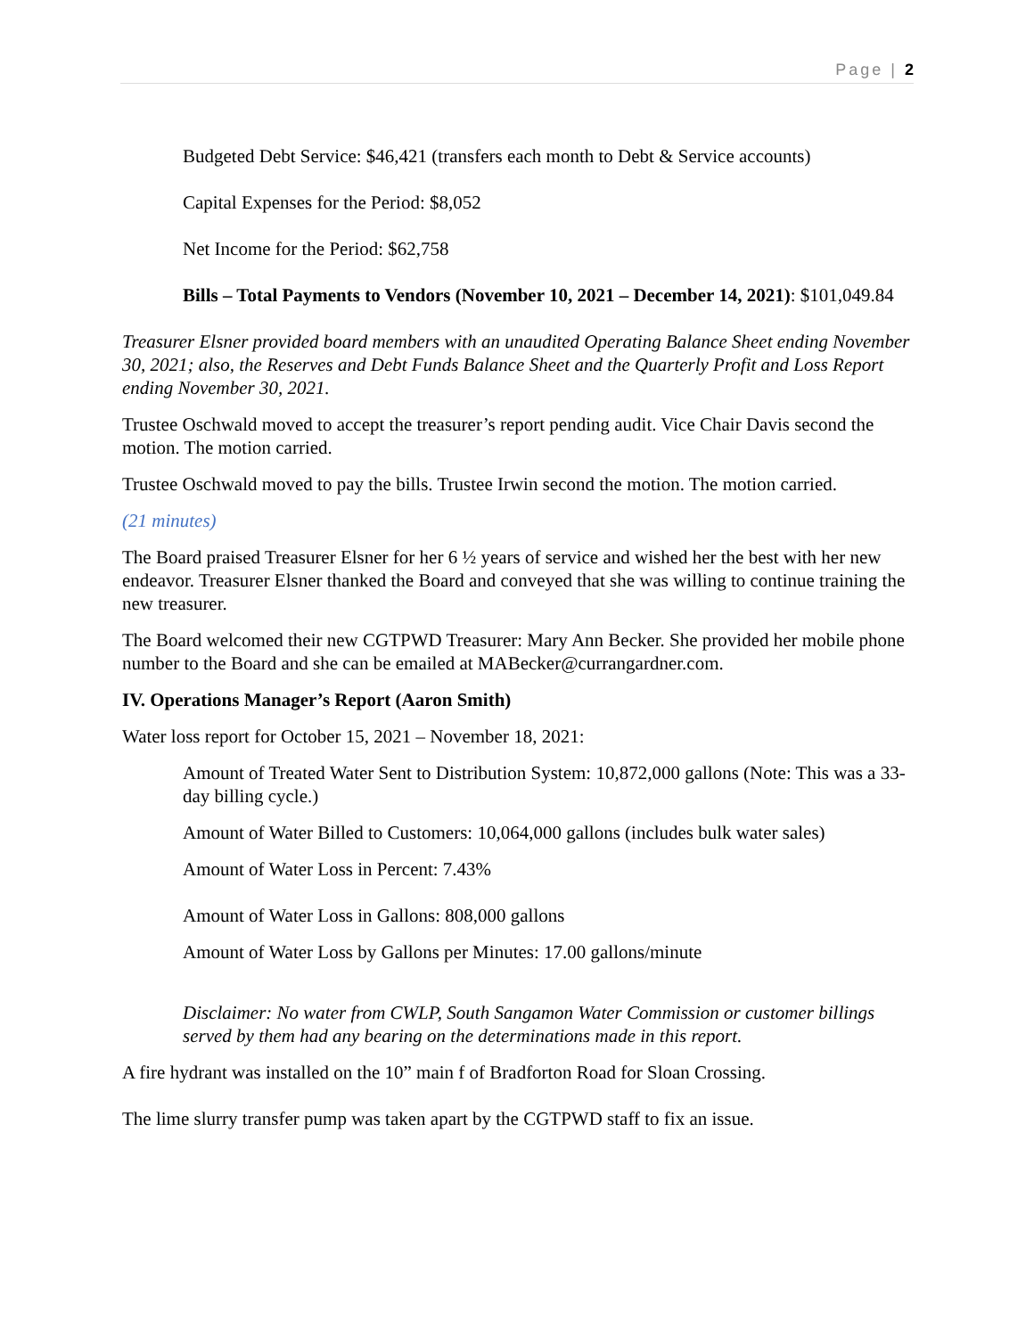Page | 2
Budgeted Debt Service: $46,421 (transfers each month to Debt & Service accounts)
Capital Expenses for the Period: $8,052
Net Income for the Period: $62,758
Bills – Total Payments to Vendors (November 10, 2021 – December 14, 2021): $101,049.84
Treasurer Elsner provided board members with an unaudited Operating Balance Sheet ending November 30, 2021; also, the Reserves and Debt Funds Balance Sheet and the Quarterly Profit and Loss Report ending November 30, 2021.
Trustee Oschwald moved to accept the treasurer’s report pending audit. Vice Chair Davis second the motion. The motion carried.
Trustee Oschwald moved to pay the bills. Trustee Irwin second the motion. The motion carried.
(21 minutes)
The Board praised Treasurer Elsner for her 6 ½ years of service and wished her the best with her new endeavor. Treasurer Elsner thanked the Board and conveyed that she was willing to continue training the new treasurer.
The Board welcomed their new CGTPWD Treasurer: Mary Ann Becker. She provided her mobile phone number to the Board and she can be emailed at MABecker@currangardner.com.
IV. Operations Manager’s Report (Aaron Smith)
Water loss report for October 15, 2021 – November 18, 2021:
Amount of Treated Water Sent to Distribution System: 10,872,000 gallons (Note: This was a 33-day billing cycle.)
Amount of Water Billed to Customers: 10,064,000 gallons (includes bulk water sales)
Amount of Water Loss in Percent: 7.43%
Amount of Water Loss in Gallons: 808,000 gallons
Amount of Water Loss by Gallons per Minutes: 17.00 gallons/minute
Disclaimer: No water from CWLP, South Sangamon Water Commission or customer billings served by them had any bearing on the determinations made in this report.
A fire hydrant was installed on the 10” main f of Bradforton Road for Sloan Crossing.
The lime slurry transfer pump was taken apart by the CGTPWD staff to fix an issue.